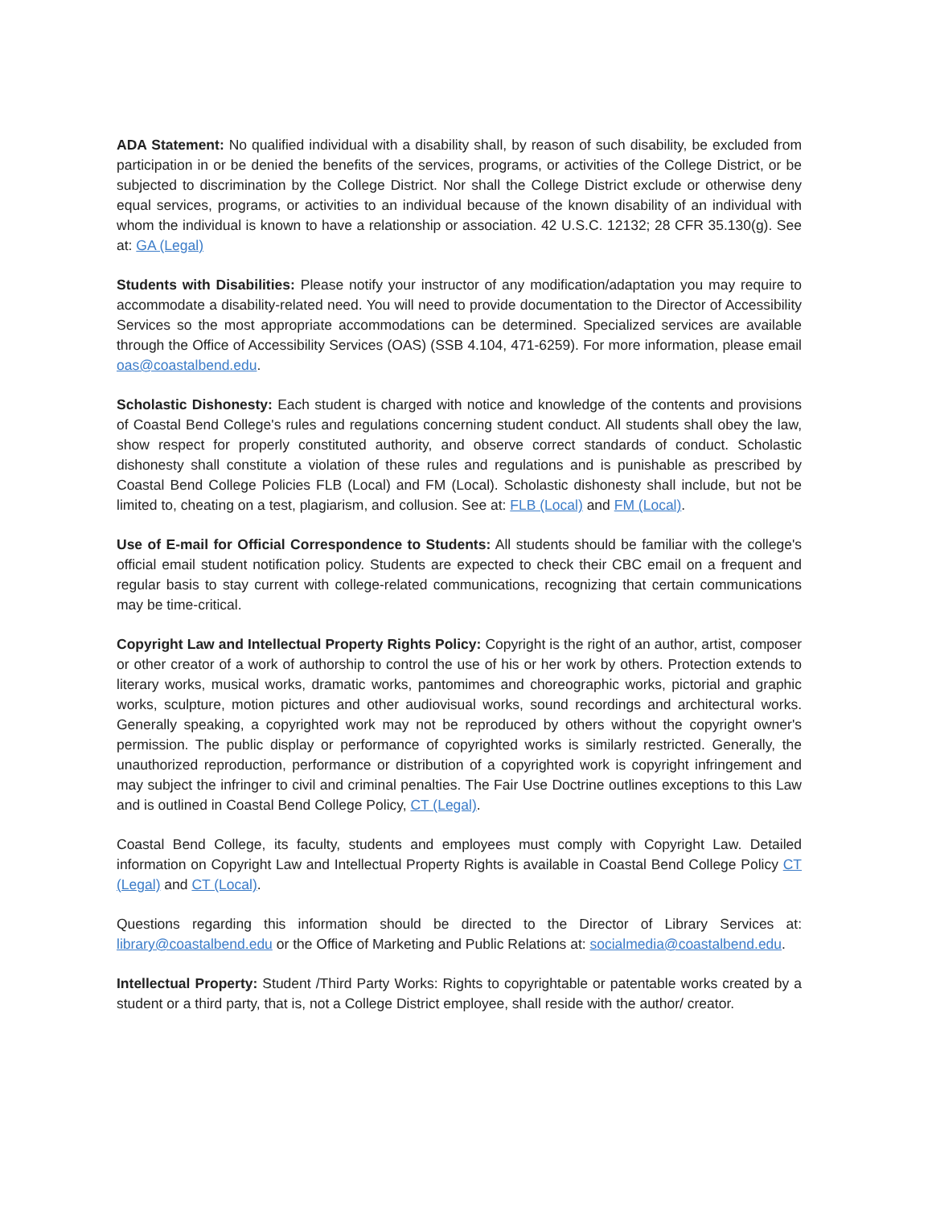ADA Statement: No qualified individual with a disability shall, by reason of such disability, be excluded from participation in or be denied the benefits of the services, programs, or activities of the College District, or be subjected to discrimination by the College District. Nor shall the College District exclude or otherwise deny equal services, programs, or activities to an individual because of the known disability of an individual with whom the individual is known to have a relationship or association. 42 U.S.C. 12132; 28 CFR 35.130(g). See at: GA (Legal)
Students with Disabilities: Please notify your instructor of any modification/adaptation you may require to accommodate a disability-related need. You will need to provide documentation to the Director of Accessibility Services so the most appropriate accommodations can be determined. Specialized services are available through the Office of Accessibility Services (OAS) (SSB 4.104, 471-6259). For more information, please email oas@coastalbend.edu.
Scholastic Dishonesty: Each student is charged with notice and knowledge of the contents and provisions of Coastal Bend College's rules and regulations concerning student conduct. All students shall obey the law, show respect for properly constituted authority, and observe correct standards of conduct. Scholastic dishonesty shall constitute a violation of these rules and regulations and is punishable as prescribed by Coastal Bend College Policies FLB (Local) and FM (Local). Scholastic dishonesty shall include, but not be limited to, cheating on a test, plagiarism, and collusion. See at: FLB (Local) and FM (Local).
Use of E-mail for Official Correspondence to Students: All students should be familiar with the college's official email student notification policy. Students are expected to check their CBC email on a frequent and regular basis to stay current with college-related communications, recognizing that certain communications may be time-critical.
Copyright Law and Intellectual Property Rights Policy: Copyright is the right of an author, artist, composer or other creator of a work of authorship to control the use of his or her work by others. Protection extends to literary works, musical works, dramatic works, pantomimes and choreographic works, pictorial and graphic works, sculpture, motion pictures and other audiovisual works, sound recordings and architectural works. Generally speaking, a copyrighted work may not be reproduced by others without the copyright owner's permission. The public display or performance of copyrighted works is similarly restricted. Generally, the unauthorized reproduction, performance or distribution of a copyrighted work is copyright infringement and may subject the infringer to civil and criminal penalties. The Fair Use Doctrine outlines exceptions to this Law and is outlined in Coastal Bend College Policy, CT (Legal).
Coastal Bend College, its faculty, students and employees must comply with Copyright Law. Detailed information on Copyright Law and Intellectual Property Rights is available in Coastal Bend College Policy CT (Legal) and CT (Local).
Questions regarding this information should be directed to the Director of Library Services at: library@coastalbend.edu or the Office of Marketing and Public Relations at: socialmedia@coastalbend.edu.
Intellectual Property: Student /Third Party Works: Rights to copyrightable or patentable works created by a student or a third party, that is, not a College District employee, shall reside with the author/ creator.